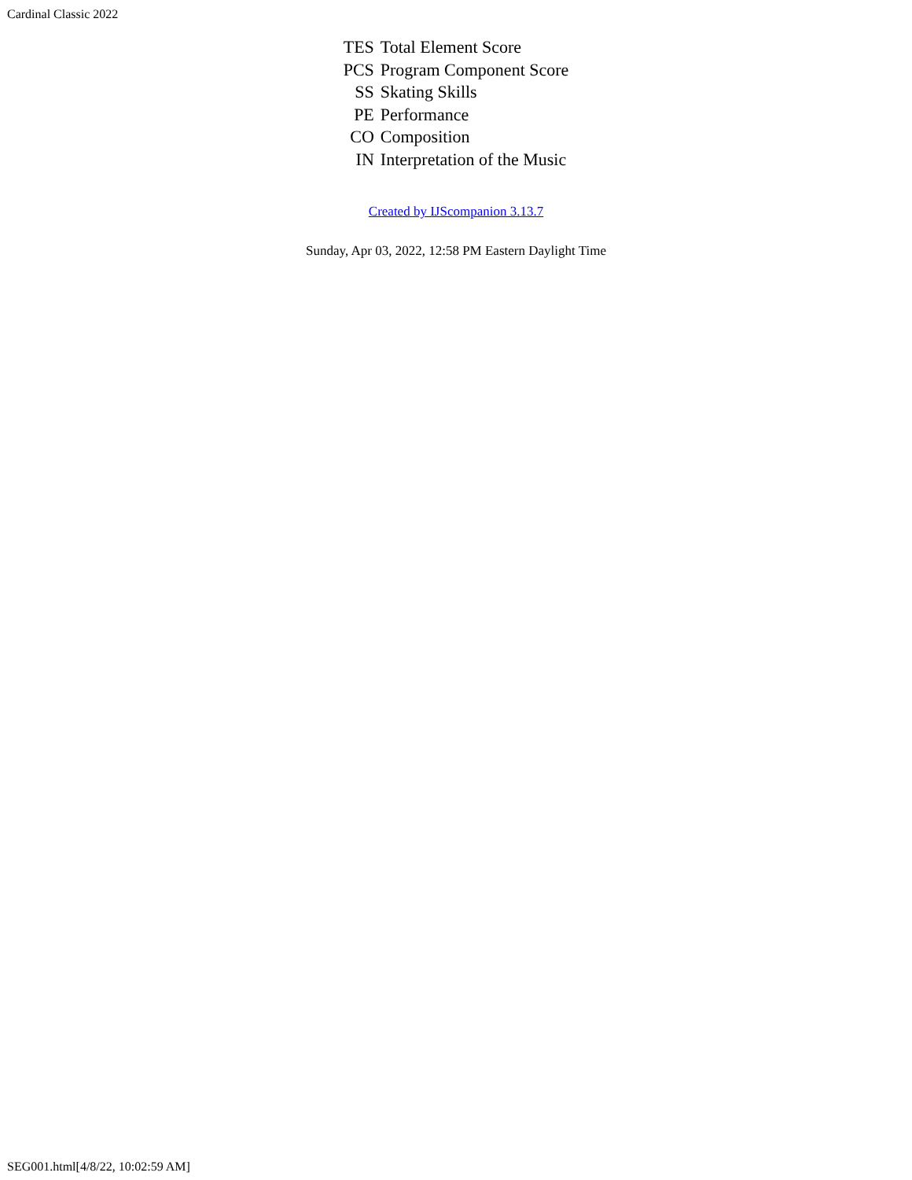Cardinal Classic 2022
| TES | Total Element Score |
| PCS | Program Component Score |
| SS | Skating Skills |
| PE | Performance |
| CO | Composition |
| IN | Interpretation of the Music |
Created by IJScompanion 3.13.7
Sunday, Apr 03, 2022, 12:58 PM Eastern Daylight Time
SEG001.html[4/8/22, 10:02:59 AM]